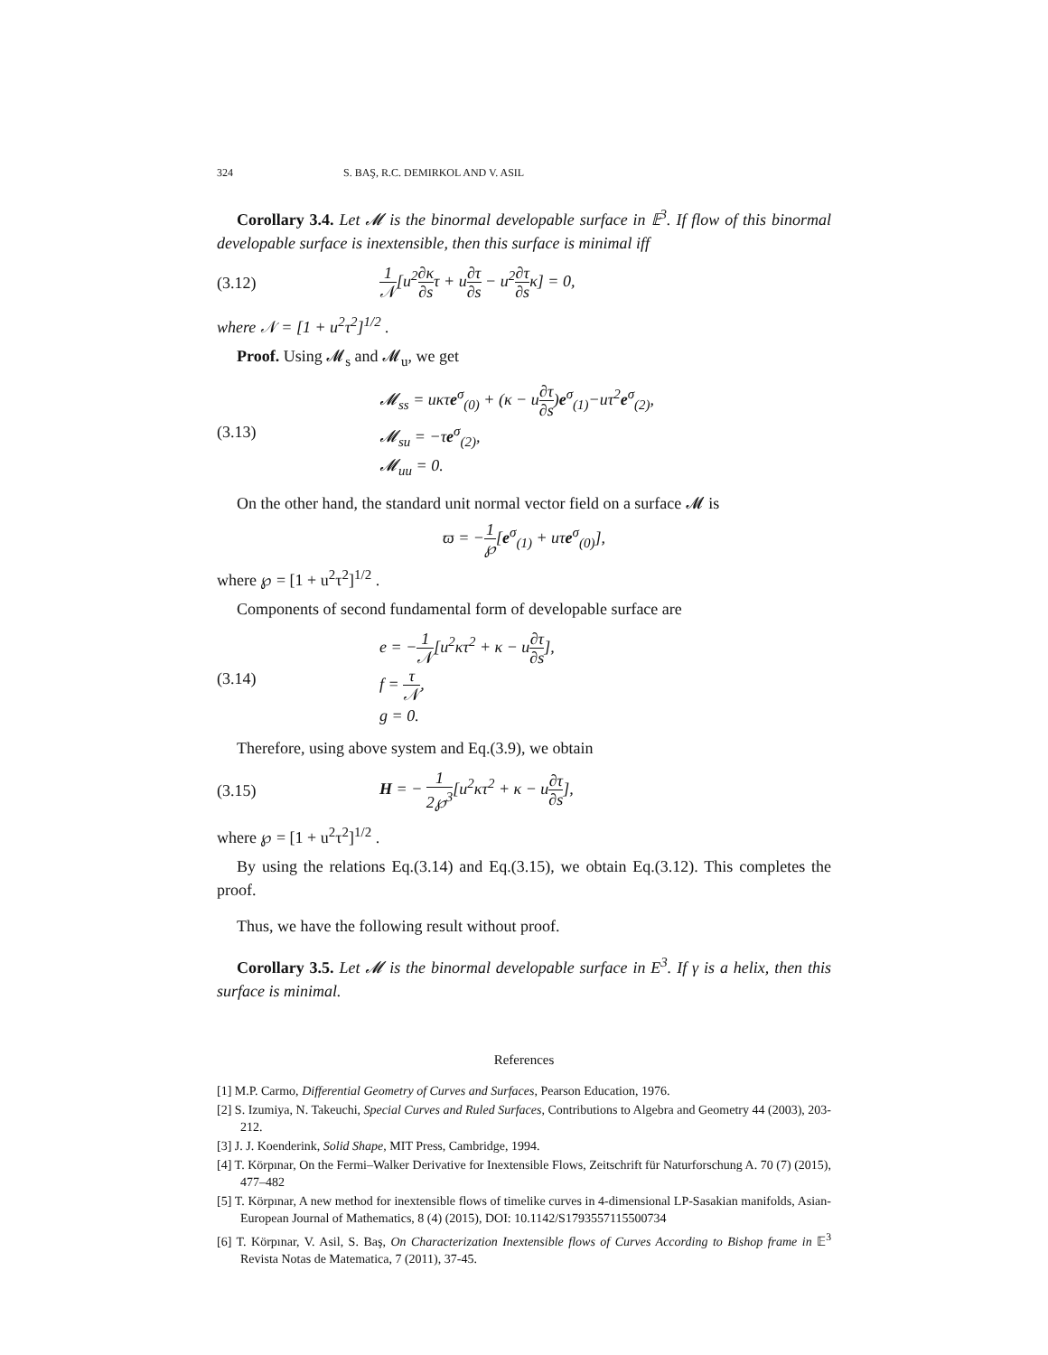324 S. BAŞ, R.C. DEMIRKOL AND V. ASIL
Corollary 3.4. Let 𝓜 is the binormal developable surface in 𝔼<sup>3</sup>. If flow of this binormal developable surface is inextensible, then this surface is minimal iff
(3.12) 1 𝒩[u<sup>2</sup>∂κ ∂sτ + u∂τ ∂s − u<sup>2</sup>∂τ ∂sκ] = 0,
where 𝒩 = [1 + u<sup>2</sup>τ<sup>2</sup>]<sup>1/2</sup> .
Proof. Using 𝓜<sub>s</sub> and 𝓜<sub>u</sub>, we get
(3.13) 𝓜<sub>ss</sub> = uκτe<sup>σ</sup><sub>(0)</sub> + (κ − u∂τ ∂s)e<sup>σ</sup><sub>(1)</sub>−uτ<sup>2</sup>e<sup>σ</sup><sub>(2)</sub>,
𝓜<sub>su</sub> = −τe<sup>σ</sup><sub>(2)</sub>,
𝓜<sub>uu</sub> = 0.
On the other hand, the standard unit normal vector field on a surface 𝓜 is
ϖ = −1 ℘[e<sup>σ</sup><sub>(1)</sub> + uτe<sup>σ</sup><sub>(0)</sub>],
where ℘ = [1 + u<sup>2</sup>τ<sup>2</sup>]<sup>1/2</sup> .
Components of second fundamental form of developable surface are
(3.14) e = −1 𝒩[u<sup>2</sup>κτ<sup>2</sup> + κ − u∂τ ∂s],
f = τ 𝒩,
g = 0.
Therefore, using above system and Eq.(3.9), we obtain
(3.15) H = − 1 2℘<sup>3</sup>[u<sup>2</sup>κτ<sup>2</sup> + κ − u∂τ ∂s],
where ℘ = [1 + u<sup>2</sup>τ<sup>2</sup>]<sup>1/2</sup> .
By using the relations Eq.(3.14) and Eq.(3.15), we obtain Eq.(3.12). This completes the proof.
Thus, we have the following result without proof.
Corollary 3.5. Let 𝓜 is the binormal developable surface in E<sup>3</sup>. If γ is a helix, then this surface is minimal.
References
[1] M.P. Carmo, Differential Geometry of Curves and Surfaces, Pearson Education, 1976.
[2] S. Izumiya, N. Takeuchi, Special Curves and Ruled Surfaces, Contributions to Algebra and Geometry 44 (2003), 203-212.
[3] J. J. Koenderink, Solid Shape, MIT Press, Cambridge, 1994.
[4] T. Körpınar, On the Fermi–Walker Derivative for Inextensible Flows, Zeitschrift für Naturforschung A. 70 (7) (2015), 477–482
[5] T. Körpınar, A new method for inextensible flows of timelike curves in 4-dimensional LP-Sasakian manifolds, Asian-European Journal of Mathematics, 8 (4) (2015), DOI: 10.1142/S1793557115500734
[6] T. Körpınar, V. Asil, S. Baş, On Characterization Inextensible flows of Curves According to Bishop frame in 𝔼<sup>3</sup> Revista Notas de Matematica, 7 (2011), 37-45.